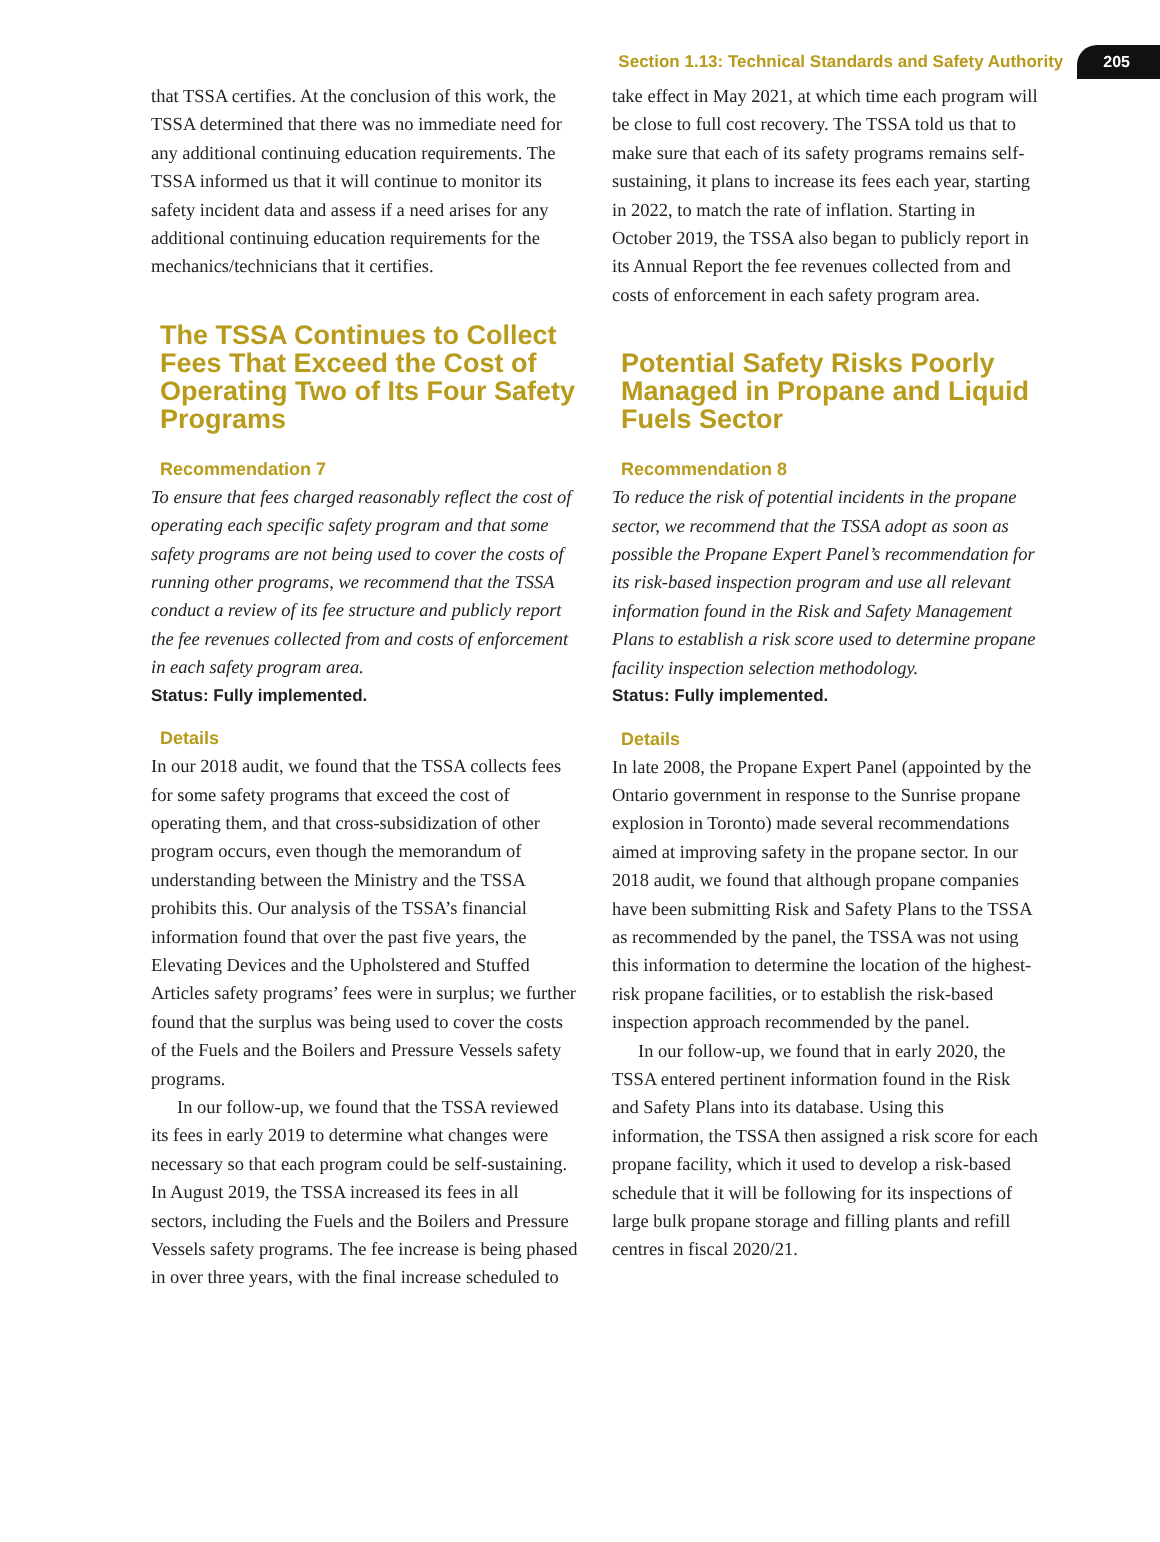Section 1.13: Technical Standards and Safety Authority 205
that TSSA certifies. At the conclusion of this work, the TSSA determined that there was no immediate need for any additional continuing education requirements. The TSSA informed us that it will continue to monitor its safety incident data and assess if a need arises for any additional continuing education requirements for the mechanics/technicians that it certifies.
The TSSA Continues to Collect Fees That Exceed the Cost of Operating Two of Its Four Safety Programs
Recommendation 7
To ensure that fees charged reasonably reflect the cost of operating each specific safety program and that some safety programs are not being used to cover the costs of running other programs, we recommend that the TSSA conduct a review of its fee structure and publicly report the fee revenues collected from and costs of enforcement in each safety program area.
Status: Fully implemented.
Details
In our 2018 audit, we found that the TSSA collects fees for some safety programs that exceed the cost of operating them, and that cross-subsidization of other program occurs, even though the memorandum of understanding between the Ministry and the TSSA prohibits this. Our analysis of the TSSA’s financial information found that over the past five years, the Elevating Devices and the Upholstered and Stuffed Articles safety programs’ fees were in surplus; we further found that the surplus was being used to cover the costs of the Fuels and the Boilers and Pressure Vessels safety programs.
In our follow-up, we found that the TSSA reviewed its fees in early 2019 to determine what changes were necessary so that each program could be self-sustaining. In August 2019, the TSSA increased its fees in all sectors, including the Fuels and the Boilers and Pressure Vessels safety programs. The fee increase is being phased in over three years, with the final increase scheduled to
take effect in May 2021, at which time each program will be close to full cost recovery. The TSSA told us that to make sure that each of its safety programs remains self-sustaining, it plans to increase its fees each year, starting in 2022, to match the rate of inflation. Starting in October 2019, the TSSA also began to publicly report in its Annual Report the fee revenues collected from and costs of enforcement in each safety program area.
Potential Safety Risks Poorly Managed in Propane and Liquid Fuels Sector
Recommendation 8
To reduce the risk of potential incidents in the propane sector, we recommend that the TSSA adopt as soon as possible the Propane Expert Panel’s recommendation for its risk-based inspection program and use all relevant information found in the Risk and Safety Management Plans to establish a risk score used to determine propane facility inspection selection methodology.
Status: Fully implemented.
Details
In late 2008, the Propane Expert Panel (appointed by the Ontario government in response to the Sunrise propane explosion in Toronto) made several recommendations aimed at improving safety in the propane sector. In our 2018 audit, we found that although propane companies have been submitting Risk and Safety Plans to the TSSA as recommended by the panel, the TSSA was not using this information to determine the location of the highest-risk propane facilities, or to establish the risk-based inspection approach recommended by the panel.
In our follow-up, we found that in early 2020, the TSSA entered pertinent information found in the Risk and Safety Plans into its database. Using this information, the TSSA then assigned a risk score for each propane facility, which it used to develop a risk-based schedule that it will be following for its inspections of large bulk propane storage and filling plants and refill centres in fiscal 2020/21.